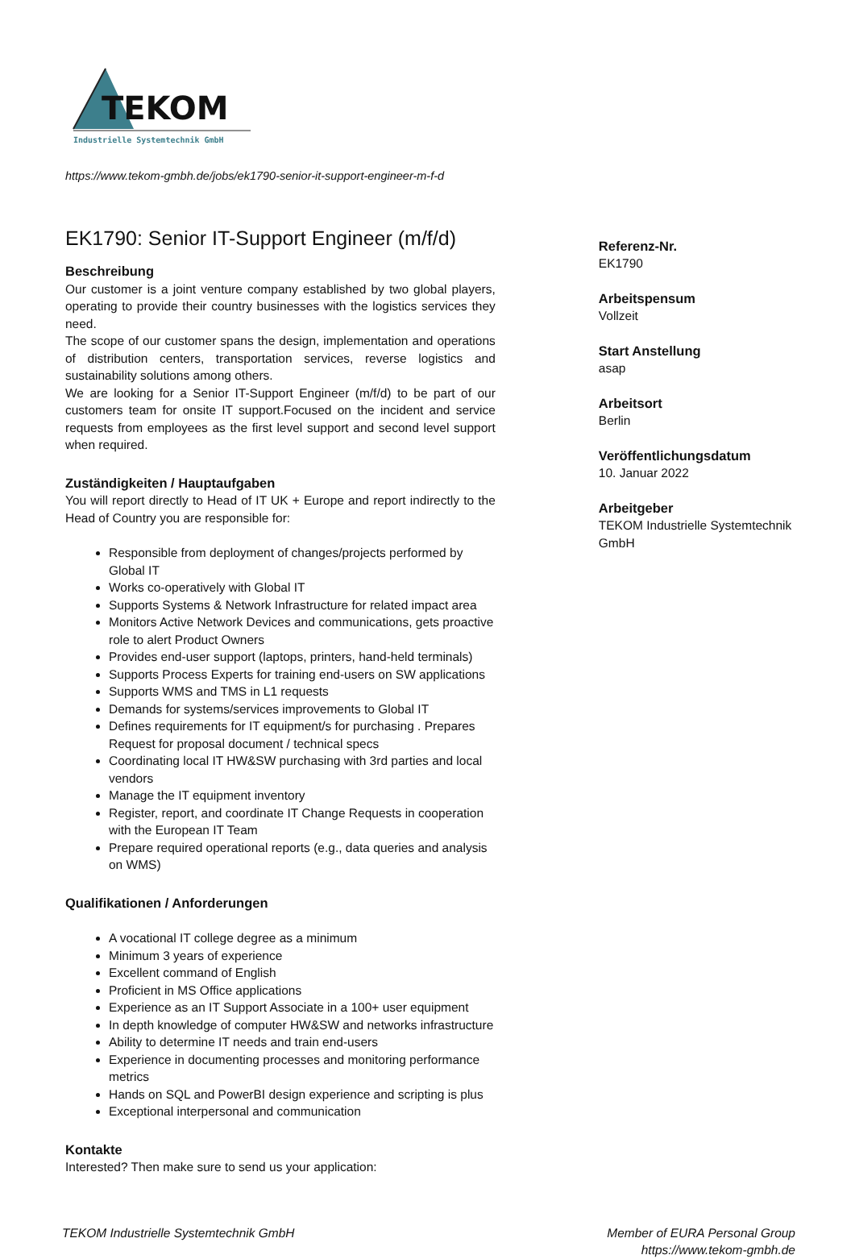TEKOM
Industrielle Systemtechnik GmbH
https://www.tekom-gmbh.de/jobs/ek1790-senior-it-support-engineer-m-f-d
EK1790: Senior IT-Support Engineer (m/f/d)
Beschreibung
Our customer is a joint venture company established by two global players, operating to provide their country businesses with the logistics services they need.
The scope of our customer spans the design, implementation and operations of distribution centers, transportation services, reverse logistics and sustainability solutions among others.
We are looking for a Senior IT-Support Engineer (m/f/d) to be part of our customers team for onsite IT support.Focused on the incident and service requests from employees as the first level support and second level support when required.
Zuständigkeiten / Hauptaufgaben
You will report directly to Head of IT UK + Europe and report indirectly to the Head of Country you are responsible for:
Responsible from deployment of changes/projects performed by Global IT
Works co-operatively with Global IT
Supports Systems & Network Infrastructure for related impact area
Monitors Active Network Devices and communications, gets proactive role to alert Product Owners
Provides end-user support (laptops, printers, hand-held terminals)
Supports Process Experts for training end-users on SW applications
Supports WMS and TMS in L1 requests
Demands for systems/services improvements to Global IT
Defines requirements for IT equipment/s for purchasing . Prepares Request for proposal document / technical specs
Coordinating local IT HW&SW purchasing with 3rd parties and local vendors
Manage the IT equipment inventory
Register, report, and coordinate IT Change Requests in cooperation with the European IT Team
Prepare required operational reports (e.g., data queries and analysis on WMS)
Qualifikationen / Anforderungen
A vocational IT college degree as a minimum
Minimum 3 years of experience
Excellent command of English
Proficient in MS Office applications
Experience as an IT Support Associate in a 100+ user equipment
In depth knowledge of computer HW&SW and networks infrastructure
Ability to determine IT needs and train end-users
Experience in documenting processes and monitoring performance metrics
Hands on SQL and PowerBI design experience and scripting is plus
Exceptional interpersonal and communication
Kontakte
Interested? Then make sure to send us your application:
Referenz-Nr.
EK1790
Arbeitspensum
Vollzeit
Start Anstellung
asap
Arbeitsort
Berlin
Veröffentlichungsdatum
10. Januar 2022
Arbeitgeber
TEKOM Industrielle Systemtechnik GmbH
TEKOM Industrielle Systemtechnik GmbH
Member of EURA Personal Group
https://www.tekom-gmbh.de